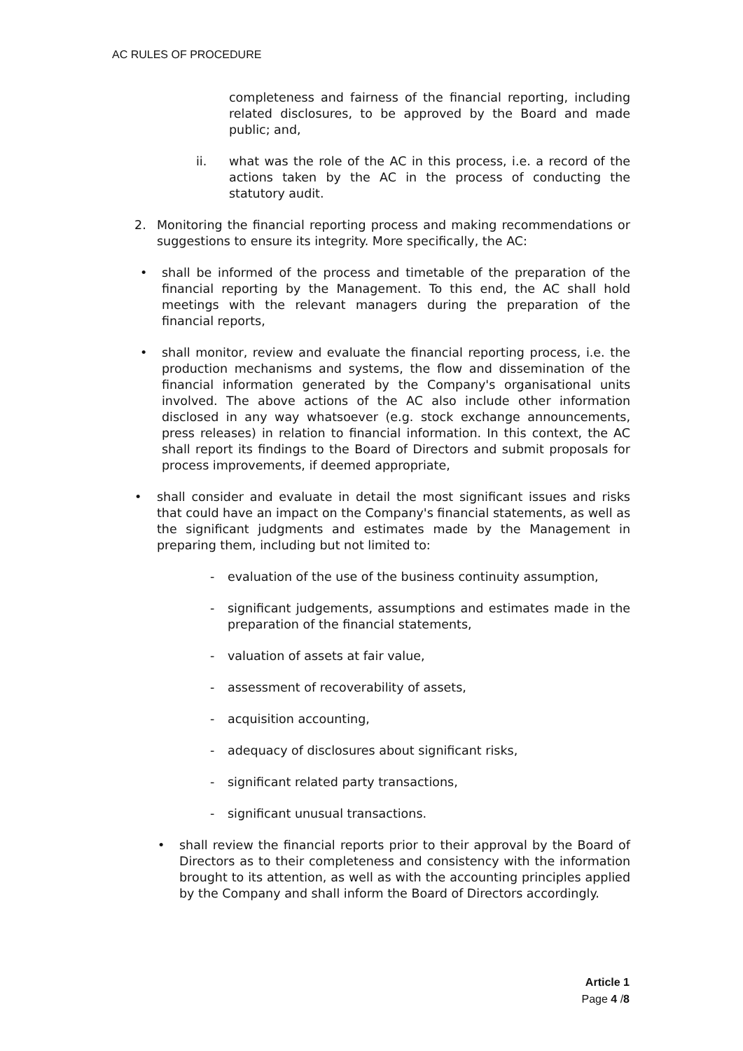AC RULES OF PROCEDURE
completeness and fairness of the financial reporting, including related disclosures, to be approved by the Board and made public; and,
ii. what was the role of the AC in this process, i.e. a record of the actions taken by the AC in the process of conducting the statutory audit.
2. Monitoring the financial reporting process and making recommendations or suggestions to ensure its integrity. More specifically, the AC:
• shall be informed of the process and timetable of the preparation of the financial reporting by the Management. To this end, the AC shall hold meetings with the relevant managers during the preparation of the financial reports,
• shall monitor, review and evaluate the financial reporting process, i.e. the production mechanisms and systems, the flow and dissemination of the financial information generated by the Company's organisational units involved. The above actions of the AC also include other information disclosed in any way whatsoever (e.g. stock exchange announcements, press releases) in relation to financial information. In this context, the AC shall report its findings to the Board of Directors and submit proposals for process improvements, if deemed appropriate,
• shall consider and evaluate in detail the most significant issues and risks that could have an impact on the Company's financial statements, as well as the significant judgments and estimates made by the Management in preparing them, including but not limited to:
- evaluation of the use of the business continuity assumption,
- significant judgements, assumptions and estimates made in the preparation of the financial statements,
- valuation of assets at fair value,
- assessment of recoverability of assets,
- acquisition accounting,
- adequacy of disclosures about significant risks,
- significant related party transactions,
- significant unusual transactions.
• shall review the financial reports prior to their approval by the Board of Directors as to their completeness and consistency with the information brought to its attention, as well as with the accounting principles applied by the Company and shall inform the Board of Directors accordingly.
Article 1
Page 4 /8